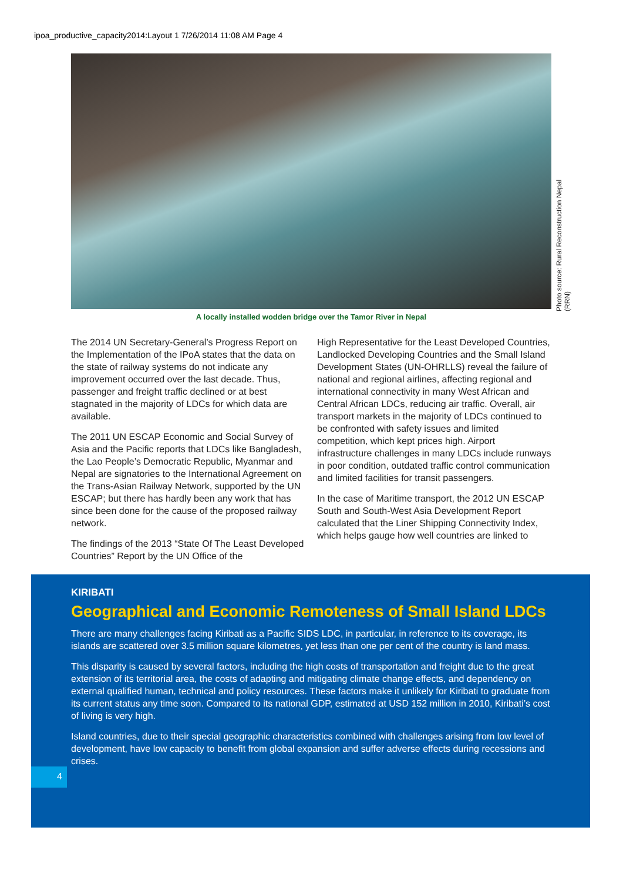ipoa_productive_capacity2014:Layout 1 7/26/2014 11:08 AM Page 4
Photo source: Rural Reconstruction Nepal (RRN)
A locally installed wodden bridge over the Tamor River in Nepal
The 2014 UN Secretary-General’s Progress Report on the Implementation of the IPoA states that the data on the state of railway systems do not indicate any improvement occurred over the last decade. Thus, passenger and freight traffic declined or at best stagnated in the majority of LDCs for which data are available.
The 2011 UN ESCAP Economic and Social Survey of Asia and the Pacific reports that LDCs like Bangladesh, the Lao People’s Democratic Republic, Myanmar and Nepal are signatories to the International Agreement on the Trans-Asian Railway Network, supported by the UN ESCAP; but there has hardly been any work that has since been done for the cause of the proposed railway network.
The findings of the 2013 “State Of The Least Developed Countries” Report by the UN Office of the
High Representative for the Least Developed Countries, Landlocked Developing Countries and the Small Island Development States (UN-OHRLLS) reveal the failure of national and regional airlines, affecting regional and international connectivity in many West African and Central African LDCs, reducing air traffic. Overall, air transport markets in the majority of LDCs continued to be confronted with safety issues and limited competition, which kept prices high. Airport infrastructure challenges in many LDCs include runways in poor condition, outdated traffic control communication and limited facilities for transit passengers.
In the case of Maritime transport, the 2012 UN ESCAP South and South-West Asia Development Report calculated that the Liner Shipping Connectivity Index, which helps gauge how well countries are linked to
KIRIBATI
Geographical and Economic Remoteness of Small Island LDCs
There are many challenges facing Kiribati as a Pacific SIDS LDC, in particular, in reference to its coverage, its islands are scattered over 3.5 million square kilometres, yet less than one per cent of the country is land mass.
This disparity is caused by several factors, including the high costs of transportation and freight due to the great extension of its territorial area, the costs of adapting and mitigating climate change effects, and dependency on external qualified human, technical and policy resources. These factors make it unlikely for Kiribati to graduate from its current status any time soon. Compared to its national GDP, estimated at USD 152 million in 2010, Kiribati’s cost of living is very high.
Island countries, due to their special geographic characteristics combined with challenges arising from low level of development, have low capacity to benefit from global expansion and suffer adverse effects during recessions and crises.
4